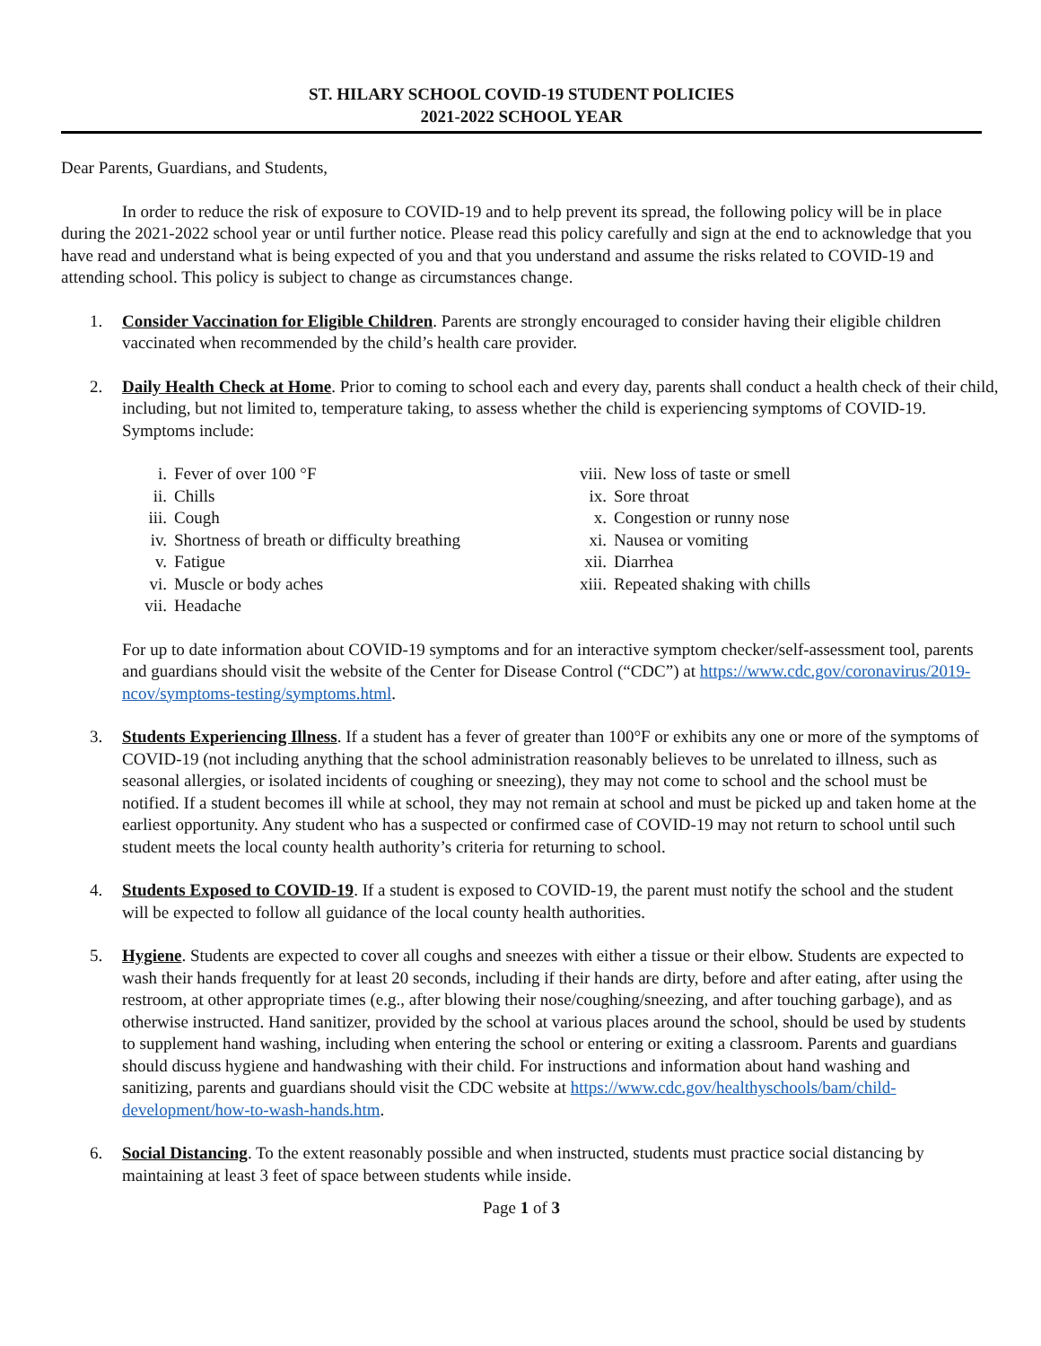ST. HILARY SCHOOL COVID-19 STUDENT POLICIES
2021-2022 SCHOOL YEAR
Dear Parents, Guardians, and Students,
In order to reduce the risk of exposure to COVID-19 and to help prevent its spread, the following policy will be in place during the 2021-2022 school year or until further notice. Please read this policy carefully and sign at the end to acknowledge that you have read and understand what is being expected of you and that you understand and assume the risks related to COVID-19 and attending school. This policy is subject to change as circumstances change.
1. Consider Vaccination for Eligible Children. Parents are strongly encouraged to consider having their eligible children vaccinated when recommended by the child’s health care provider.
2. Daily Health Check at Home. Prior to coming to school each and every day, parents shall conduct a health check of their child, including, but not limited to, temperature taking, to assess whether the child is experiencing symptoms of COVID-19. Symptoms include:
i. Fever of over 100 °F
ii. Chills
iii. Cough
iv. Shortness of breath or difficulty breathing
v. Fatigue
vi. Muscle or body aches
vii. Headache
viii. New loss of taste or smell
ix. Sore throat
x. Congestion or runny nose
xi. Nausea or vomiting
xii. Diarrhea
xiii. Repeated shaking with chills
For up to date information about COVID-19 symptoms and for an interactive symptom checker/self-assessment tool, parents and guardians should visit the website of the Center for Disease Control (“CDC”) at https://www.cdc.gov/coronavirus/2019-ncov/symptoms-testing/symptoms.html.
3. Students Experiencing Illness. If a student has a fever of greater than 100°F or exhibits any one or more of the symptoms of COVID-19 (not including anything that the school administration reasonably believes to be unrelated to illness, such as seasonal allergies, or isolated incidents of coughing or sneezing), they may not come to school and the school must be notified. If a student becomes ill while at school, they may not remain at school and must be picked up and taken home at the earliest opportunity. Any student who has a suspected or confirmed case of COVID-19 may not return to school until such student meets the local county health authority’s criteria for returning to school.
4. Students Exposed to COVID-19. If a student is exposed to COVID-19, the parent must notify the school and the student will be expected to follow all guidance of the local county health authorities.
5. Hygiene. Students are expected to cover all coughs and sneezes with either a tissue or their elbow. Students are expected to wash their hands frequently for at least 20 seconds, including if their hands are dirty, before and after eating, after using the restroom, at other appropriate times (e.g., after blowing their nose/coughing/sneezing, and after touching garbage), and as otherwise instructed. Hand sanitizer, provided by the school at various places around the school, should be used by students to supplement hand washing, including when entering the school or entering or exiting a classroom. Parents and guardians should discuss hygiene and handwashing with their child. For instructions and information about hand washing and sanitizing, parents and guardians should visit the CDC website at https://www.cdc.gov/healthyschools/bam/child-development/how-to-wash-hands.htm.
6. Social Distancing. To the extent reasonably possible and when instructed, students must practice social distancing by maintaining at least 3 feet of space between students while inside.
Page 1 of 3